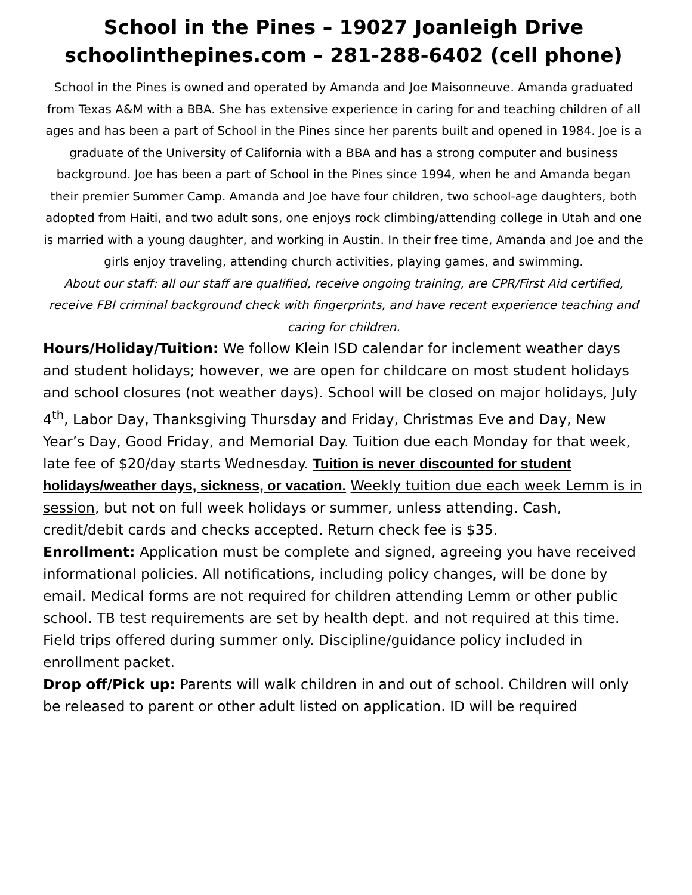School in the Pines – 19027 Joanleigh Drive
schoolinthepines.com – 281-288-6402 (cell phone)
School in the Pines is owned and operated by Amanda and Joe Maisonneuve. Amanda graduated from Texas A&M with a BBA. She has extensive experience in caring for and teaching children of all ages and has been a part of School in the Pines since her parents built and opened in 1984. Joe is a graduate of the University of California with a BBA and has a strong computer and business background. Joe has been a part of School in the Pines since 1994, when he and Amanda began their premier Summer Camp. Amanda and Joe have four children, two school-age daughters, both adopted from Haiti, and two adult sons, one enjoys rock climbing/attending college in Utah and one is married with a young daughter, and working in Austin. In their free time, Amanda and Joe and the girls enjoy traveling, attending church activities, playing games, and swimming.
About our staff: all our staff are qualified, receive ongoing training, are CPR/First Aid certified, receive FBI criminal background check with fingerprints, and have recent experience teaching and caring for children.
Hours/Holiday/Tuition: We follow Klein ISD calendar for inclement weather days and student holidays; however, we are open for childcare on most student holidays and school closures (not weather days). School will be closed on major holidays, July 4<sup>th</sup>, Labor Day, Thanksgiving Thursday and Friday, Christmas Eve and Day, New Year’s Day, Good Friday, and Memorial Day. Tuition due each Monday for that week, late fee of $20/day starts Wednesday. Tuition is never discounted for student holidays/weather days, sickness, or vacation. Weekly tuition due each week Lemm is in session, but not on full week holidays or summer, unless attending. Cash, credit/debit cards and checks accepted. Return check fee is $35.
Enrollment: Application must be complete and signed, agreeing you have received informational policies. All notifications, including policy changes, will be done by email. Medical forms are not required for children attending Lemm or other public school. TB test requirements are set by health dept. and not required at this time. Field trips offered during summer only. Discipline/guidance policy included in enrollment packet.
Drop off/Pick up: Parents will walk children in and out of school. Children will only be released to parent or other adult listed on application. ID will be required